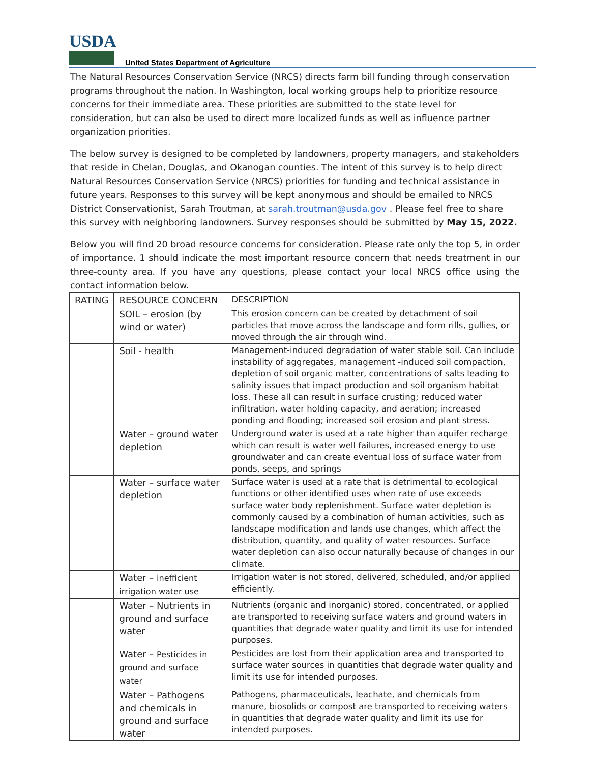USDA
United States Department of Agriculture
The Natural Resources Conservation Service (NRCS) directs farm bill funding through conservation programs throughout the nation. In Washington, local working groups help to prioritize resource concerns for their immediate area. These priorities are submitted to the state level for consideration, but can also be used to direct more localized funds as well as influence partner organization priorities.
The below survey is designed to be completed by landowners, property managers, and stakeholders that reside in Chelan, Douglas, and Okanogan counties. The intent of this survey is to help direct Natural Resources Conservation Service (NRCS) priorities for funding and technical assistance in future years. Responses to this survey will be kept anonymous and should be emailed to NRCS District Conservationist, Sarah Troutman, at sarah.troutman@usda.gov . Please feel free to share this survey with neighboring landowners. Survey responses should be submitted by May 15, 2022.
Below you will find 20 broad resource concerns for consideration. Please rate only the top 5, in order of importance. 1 should indicate the most important resource concern that needs treatment in our three-county area. If you have any questions, please contact your local NRCS office using the contact information below.
| RATING | RESOURCE CONCERN | DESCRIPTION |
| | SOIL – erosion (by wind or water) | This erosion concern can be created by detachment of soil particles that move across the landscape and form rills, gullies, or moved through the air through wind. |
| | Soil - health | Management-induced degradation of water stable soil. Can include instability of aggregates, management -induced soil compaction, depletion of soil organic matter, concentrations of salts leading to salinity issues that impact production and soil organism habitat loss. These all can result in surface crusting; reduced water infiltration, water holding capacity, and aeration; increased ponding and flooding; increased soil erosion and plant stress. |
| | Water – ground water depletion | Underground water is used at a rate higher than aquifer recharge which can result is water well failures, increased energy to use groundwater and can create eventual loss of surface water from ponds, seeps, and springs |
| | Water – surface water depletion | Surface water is used at a rate that is detrimental to ecological functions or other identified uses when rate of use exceeds surface water body replenishment. Surface water depletion is commonly caused by a combination of human activities, such as landscape modification and lands use changes, which affect the distribution, quantity, and quality of water resources. Surface water depletion can also occur naturally because of changes in our climate. |
| | Water – inefficient irrigation water use | Irrigation water is not stored, delivered, scheduled, and/or applied efficiently. |
| | Water – Nutrients in ground and surface water | Nutrients (organic and inorganic) stored, concentrated, or applied are transported to receiving surface waters and ground waters in quantities that degrade water quality and limit its use for intended purposes. |
| | Water – Pesticides in ground and surface water | Pesticides are lost from their application area and transported to surface water sources in quantities that degrade water quality and limit its use for intended purposes. |
| | Water – Pathogens and chemicals in ground and surface water | Pathogens, pharmaceuticals, leachate, and chemicals from manure, biosolids or compost are transported to receiving waters in quantities that degrade water quality and limit its use for intended purposes. |